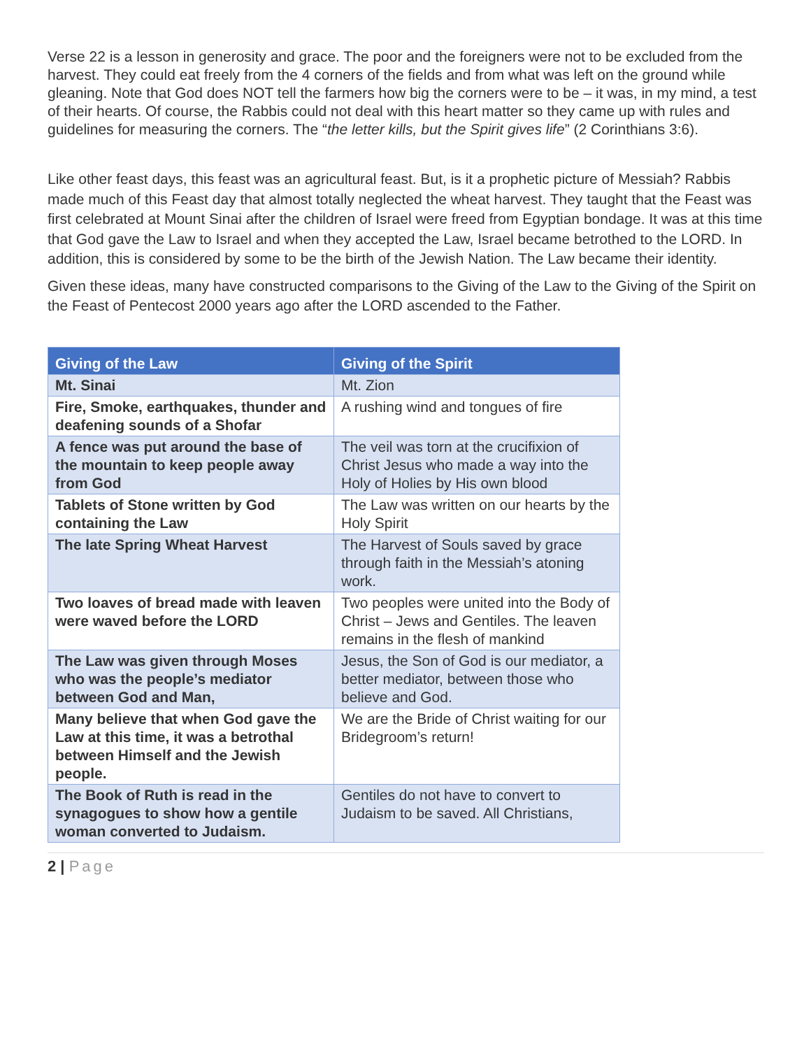Verse 22 is a lesson in generosity and grace. The poor and the foreigners were not to be excluded from the harvest. They could eat freely from the 4 corners of the fields and from what was left on the ground while gleaning. Note that God does NOT tell the farmers how big the corners were to be – it was, in my mind, a test of their hearts. Of course, the Rabbis could not deal with this heart matter so they came up with rules and guidelines for measuring the corners. The “the letter kills, but the Spirit gives life” (2 Corinthians 3:6).
Like other feast days, this feast was an agricultural feast. But, is it a prophetic picture of Messiah? Rabbis made much of this Feast day that almost totally neglected the wheat harvest. They taught that the Feast was first celebrated at Mount Sinai after the children of Israel were freed from Egyptian bondage. It was at this time that God gave the Law to Israel and when they accepted the Law, Israel became betrothed to the LORD. In addition, this is considered by some to be the birth of the Jewish Nation. The Law became their identity.
Given these ideas, many have constructed comparisons to the Giving of the Law to the Giving of the Spirit on the Feast of Pentecost 2000 years ago after the LORD ascended to the Father.
| Giving of the Law | Giving of the Spirit |
| --- | --- |
| Mt. Sinai | Mt. Zion |
| Fire, Smoke, earthquakes, thunder and deafening sounds of a Shofar | A rushing wind and tongues of fire |
| A fence was put around the base of the mountain to keep people away from God | The veil was torn at the crucifixion of Christ Jesus who made a way into the Holy of Holies by His own blood |
| Tablets of Stone written by God containing the Law | The Law was written on our hearts by the Holy Spirit |
| The late Spring Wheat Harvest | The Harvest of Souls saved by grace through faith in the Messiah’s atoning work. |
| Two loaves of bread made with leaven were waved before the LORD | Two peoples were united into the Body of Christ – Jews and Gentiles. The leaven remains in the flesh of mankind |
| The Law was given through Moses who was the people’s mediator between God and Man, | Jesus, the Son of God is our mediator, a better mediator, between those who believe and God. |
| Many believe that when God gave the Law at this time, it was a betrothal between Himself and the Jewish people. | We are the Bride of Christ waiting for our Bridegroom’s return! |
| The Book of Ruth is read in the synagogues to show how a gentile woman converted to Judaism. | Gentiles do not have to convert to Judaism to be saved. All Christians, |
2 | Page